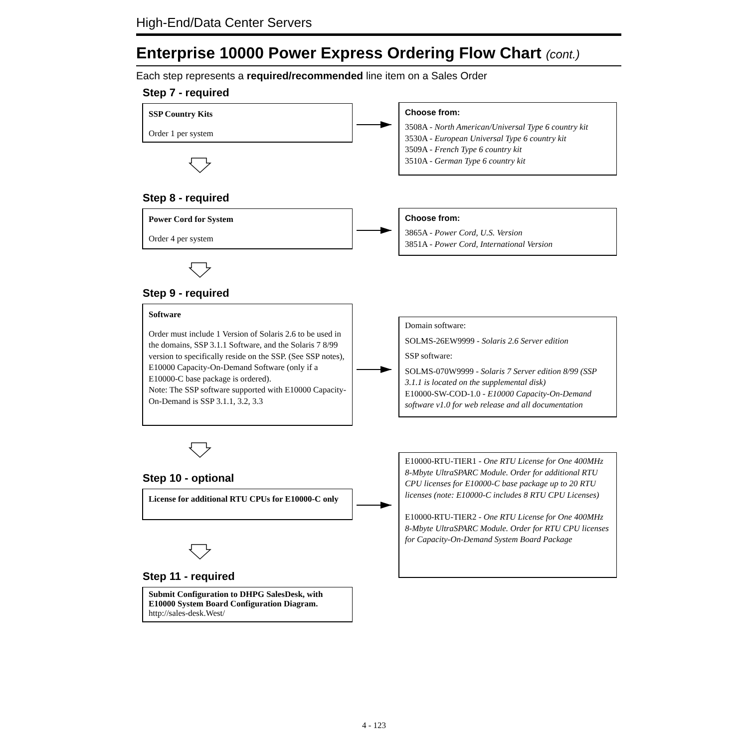High-End/Data Center Servers
Enterprise 10000 Power Express Ordering Flow Chart (cont.)
Each step represents a required/recommended line item on a Sales Order
Step 7 - required
SSP Country Kits
Order 1 per system
Choose from:
3508A - North American/Universal Type 6 country kit
3530A - European Universal Type 6 country kit
3509A - French Type 6 country kit
3510A - German Type 6 country kit
Step 8 - required
Power Cord for System
Order 4 per system
Choose from:
3865A - Power Cord, U.S. Version
3851A - Power Cord, International Version
Step 9 - required
Software
Order must include 1 Version of Solaris 2.6 to be used in the domains, SSP 3.1.1 Software, and the Solaris 7 8/99 version to specifically reside on the SSP. (See SSP notes), E10000 Capacity-On-Demand Software (only if a E10000-C base package is ordered).
Note: The SSP software supported with E10000 Capacity-On-Demand is SSP 3.1.1, 3.2, 3.3
Domain software:
SOLMS-26EW9999 - Solaris 2.6 Server edition
SSP software:
SOLMS-070W9999 - Solaris 7 Server edition 8/99 (SSP 3.1.1 is located on the supplemental disk)
E10000-SW-COD-1.0 - E10000 Capacity-On-Demand software v1.0 for web release and all documentation
Step 10 - optional
License for additional RTU CPUs for E10000-C only
E10000-RTU-TIER1 - One RTU License for One 400MHz 8-Mbyte UltraSPARC Module. Order for additional RTU CPU licenses for E10000-C base package up to 20 RTU licenses (note: E10000-C includes 8 RTU CPU Licenses)
E10000-RTU-TIER2 - One RTU License for One 400MHz 8-Mbyte UltraSPARC Module. Order for RTU CPU licenses for Capacity-On-Demand System Board Package
Step 11 - required
Submit Configuration to DHPG SalesDesk, with E10000 System Board Configuration Diagram.
http://sales-desk.West/
4 - 123